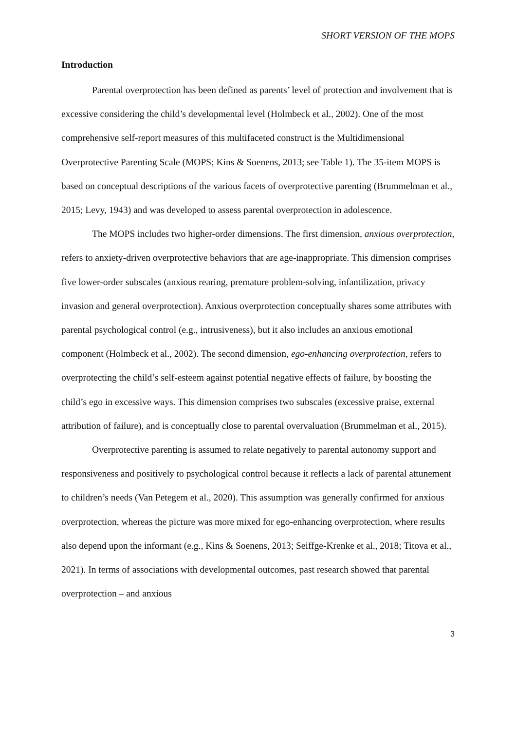SHORT VERSION OF THE MOPS
Introduction
Parental overprotection has been defined as parents’ level of protection and involvement that is excessive considering the child’s developmental level (Holmbeck et al., 2002). One of the most comprehensive self-report measures of this multifaceted construct is the Multidimensional Overprotective Parenting Scale (MOPS; Kins & Soenens, 2013; see Table 1). The 35-item MOPS is based on conceptual descriptions of the various facets of overprotective parenting (Brummelman et al., 2015; Levy, 1943) and was developed to assess parental overprotection in adolescence.
The MOPS includes two higher-order dimensions. The first dimension, anxious overprotection, refers to anxiety-driven overprotective behaviors that are age-inappropriate. This dimension comprises five lower-order subscales (anxious rearing, premature problem-solving, infantilization, privacy invasion and general overprotection). Anxious overprotection conceptually shares some attributes with parental psychological control (e.g., intrusiveness), but it also includes an anxious emotional component (Holmbeck et al., 2002). The second dimension, ego-enhancing overprotection, refers to overprotecting the child’s self-esteem against potential negative effects of failure, by boosting the child’s ego in excessive ways. This dimension comprises two subscales (excessive praise, external attribution of failure), and is conceptually close to parental overvaluation (Brummelman et al., 2015).
Overprotective parenting is assumed to relate negatively to parental autonomy support and responsiveness and positively to psychological control because it reflects a lack of parental attunement to children’s needs (Van Petegem et al., 2020). This assumption was generally confirmed for anxious overprotection, whereas the picture was more mixed for ego-enhancing overprotection, where results also depend upon the informant (e.g., Kins & Soenens, 2013; Seiffge-Krenke et al., 2018; Titova et al., 2021). In terms of associations with developmental outcomes, past research showed that parental overprotection – and anxious
3